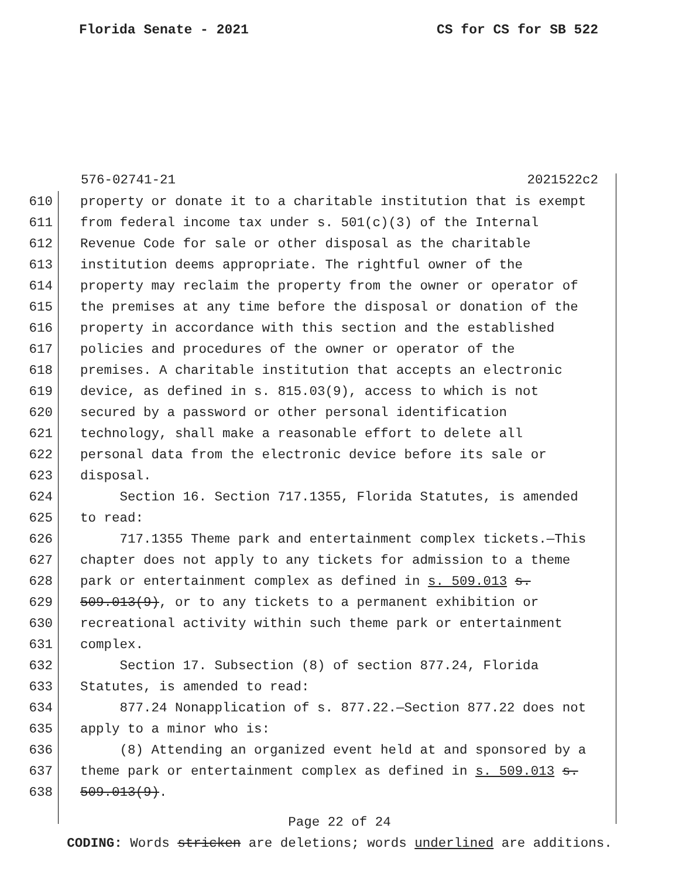Florida Senate - 2021 CS for CS for SB 522
576-02741-21 2021522c2
610 property or donate it to a charitable institution that is exempt
611 from federal income tax under s. 501(c)(3) of the Internal
612 Revenue Code for sale or other disposal as the charitable
613 institution deems appropriate. The rightful owner of the
614 property may reclaim the property from the owner or operator of
615 the premises at any time before the disposal or donation of the
616 property in accordance with this section and the established
617 policies and procedures of the owner or operator of the
618 premises. A charitable institution that accepts an electronic
619 device, as defined in s. 815.03(9), access to which is not
620 secured by a password or other personal identification
621 technology, shall make a reasonable effort to delete all
622 personal data from the electronic device before its sale or
623 disposal.
624 Section 16. Section 717.1355, Florida Statutes, is amended
625 to read:
626 717.1355 Theme park and entertainment complex tickets.—This
627 chapter does not apply to any tickets for admission to a theme
628 park or entertainment complex as defined in s. 509.013 s.
629 509.013(9), or to any tickets to a permanent exhibition or
630 recreational activity within such theme park or entertainment
631 complex.
632 Section 17. Subsection (8) of section 877.24, Florida
633 Statutes, is amended to read:
634 877.24 Nonapplication of s. 877.22.—Section 877.22 does not
635 apply to a minor who is:
636 (8) Attending an organized event held at and sponsored by a
637 theme park or entertainment complex as defined in s. 509.013 s.
638 509.013(9).
Page 22 of 24
CODING: Words stricken are deletions; words underlined are additions.